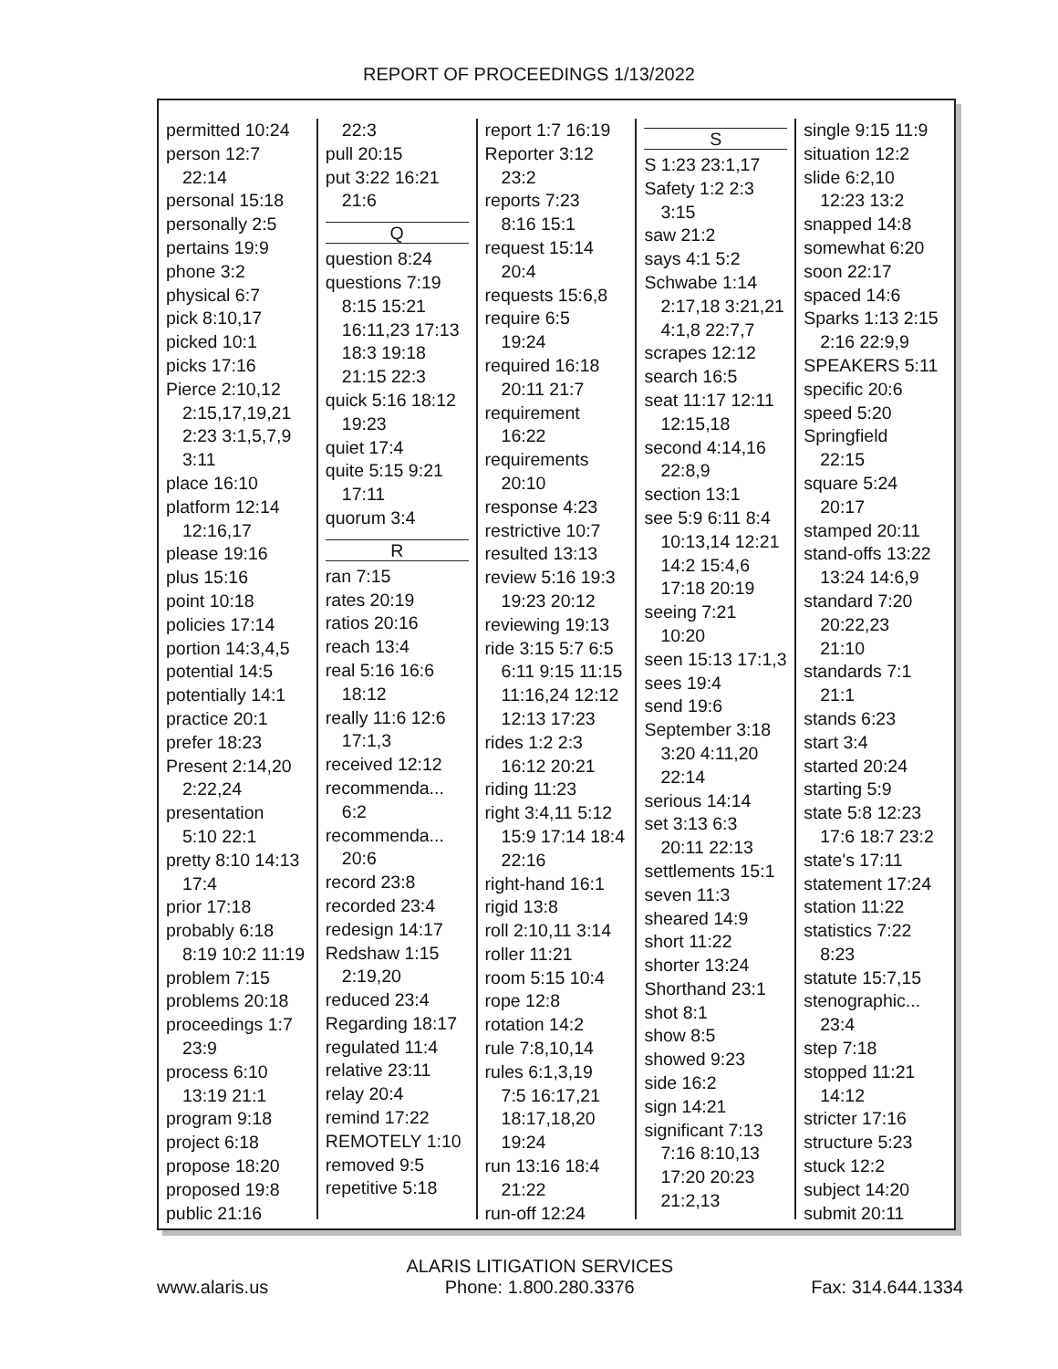REPORT OF PROCEEDINGS 1/13/2022
permitted 10:24
person 12:7
22:14
personal 15:18
personally 2:5
pertains 19:9
phone 3:2
physical 6:7
pick 8:10,17
picked 10:1
picks 17:16
Pierce 2:10,12
2:15,17,19,21
2:23 3:1,5,7,9
3:11
place 16:10
platform 12:14
12:16,17
please 19:16
plus 15:16
point 10:18
policies 17:14
portion 14:3,4,5
potential 14:5
potentially 14:1
practice 20:1
prefer 18:23
Present 2:14,20
2:22,24
presentation
5:10 22:1
pretty 8:10 14:13
17:4
prior 17:18
probably 6:18
8:19 10:2 11:19
problem 7:15
problems 20:18
proceedings 1:7
23:9
process 6:10
13:19 21:1
program 9:18
project 6:18
propose 18:20
proposed 19:8
public 21:16
22:3
pull 20:15
put 3:22 16:21
21:6
Q
question 8:24
questions 7:19
8:15 15:21
16:11,23 17:13
18:3 19:18
21:15 22:3
quick 5:16 18:12
19:23
quiet 17:4
quite 5:15 9:21
17:11
quorum 3:4
R
ran 7:15
rates 20:19
ratios 20:16
reach 13:4
real 5:16 16:6
18:12
really 11:6 12:6
17:1,3
received 12:12
recommenda...
6:2
recommenda...
20:6
record 23:8
recorded 23:4
redesign 14:17
Redshaw 1:15
2:19,20
reduced 23:4
Regarding 18:17
regulated 11:4
relative 23:11
relay 20:4
remind 17:22
REMOTELY 1:10
removed 9:5
repetitive 5:18
report 1:7 16:19
Reporter 3:12
23:2
reports 7:23
8:16 15:1
request 15:14
20:4
requests 15:6,8
require 6:5
19:24
required 16:18
20:11 21:7
requirement
16:22
requirements
20:10
response 4:23
restrictive 10:7
resulted 13:13
review 5:16 19:3
19:23 20:12
reviewing 19:13
ride 3:15 5:7 6:5
6:11 9:15 11:15
11:16,24 12:12
12:13 17:23
rides 1:2 2:3
16:12 20:21
riding 11:23
right 3:4,11 5:12
15:9 17:14 18:4
22:16
right-hand 16:1
rigid 13:8
roll 2:10,11 3:14
roller 11:21
room 5:15 10:4
rope 12:8
rotation 14:2
rule 7:8,10,14
rules 6:1,3,19
7:5 16:17,21
18:17,18,20
19:24
run 13:16 18:4
21:22
run-off 12:24
S
S 1:23 23:1,17
Safety 1:2 2:3
3:15
saw 21:2
says 4:1 5:2
Schwabe 1:14
2:17,18 3:21,21
4:1,8 22:7,7
scrapes 12:12
search 16:5
seat 11:17 12:11
12:15,18
second 4:14,16
22:8,9
section 13:1
see 5:9 6:11 8:4
10:13,14 12:21
14:2 15:4,6
17:18 20:19
seeing 7:21
10:20
seen 15:13 17:1,3
sees 19:4
send 19:6
September 3:18
3:20 4:11,20
22:14
serious 14:14
set 3:13 6:3
20:11 22:13
settlements 15:1
seven 11:3
sheared 14:9
short 11:22
shorter 13:24
Shorthand 23:1
shot 8:1
show 8:5
showed 9:23
side 16:2
sign 14:21
significant 7:13
7:16 8:10,13
17:20 20:23
21:2,13
single 9:15 11:9
situation 12:2
slide 6:2,10
12:23 13:2
snapped 14:8
somewhat 6:20
soon 22:17
spaced 14:6
Sparks 1:13 2:15
2:16 22:9,9
SPEAKERS 5:11
specific 20:6
speed 5:20
Springfield
22:15
square 5:24
20:17
stamped 20:11
stand-offs 13:22
13:24 14:6,9
standard 7:20
20:22,23
21:10
standards 7:1
21:1
stands 6:23
start 3:4
started 20:24
starting 5:9
state 5:8 12:23
17:6 18:7 23:2
state's 17:11
statement 17:24
station 11:22
statistics 7:22
8:23
statute 15:7,15
stenographic...
23:4
step 7:18
stopped 11:21
14:12
stricter 17:16
structure 5:23
stuck 12:2
subject 14:20
submit 20:11
www.alaris.us
ALARIS LITIGATION SERVICES
Phone: 1.800.280.3376
Fax: 314.644.1334